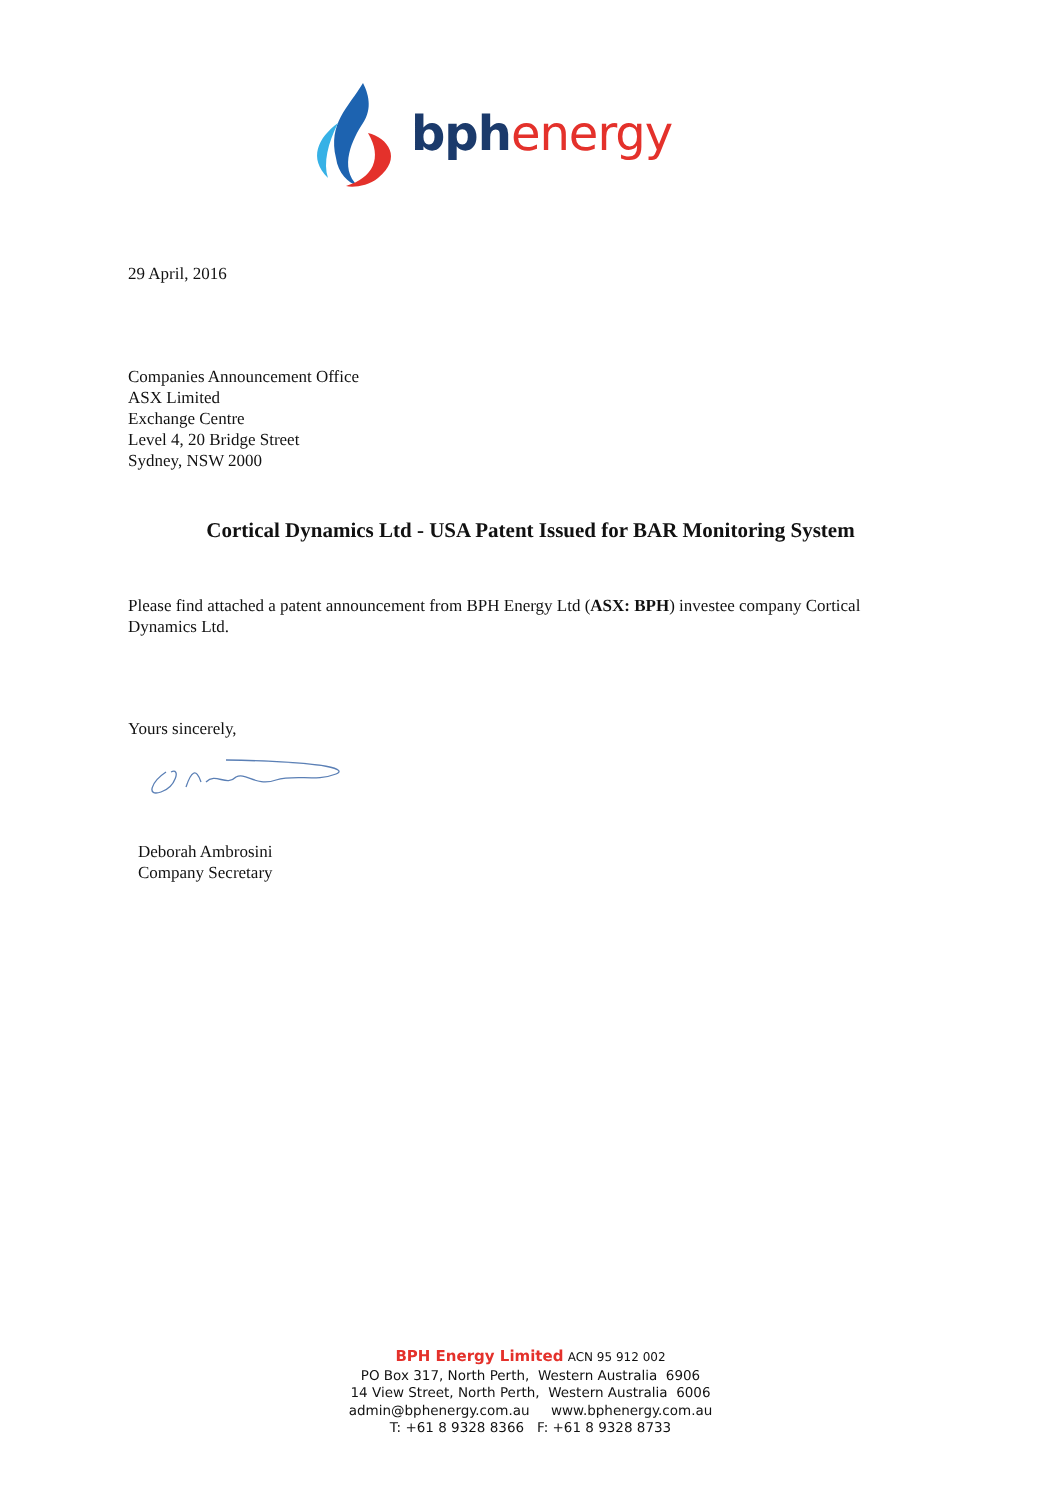bphenergy
29 April, 2016
Companies Announcement Office
ASX Limited
Exchange Centre
Level 4, 20 Bridge Street
Sydney, NSW 2000
Cortical Dynamics Ltd - USA Patent Issued for BAR Monitoring System
Please find attached a patent announcement from BPH Energy Ltd (ASX: BPH) investee company Cortical Dynamics Ltd.
Yours sincerely,
Deborah Ambrosini
Company Secretary
BPH Energy Limited ACN 95 912 002
PO Box 317, North Perth, Western Australia 6906
14 View Street, North Perth, Western Australia 6006
admin@bphenergy.com.au www.bphenergy.com.au
T: +61 8 9328 8366 F: +61 8 9328 8733